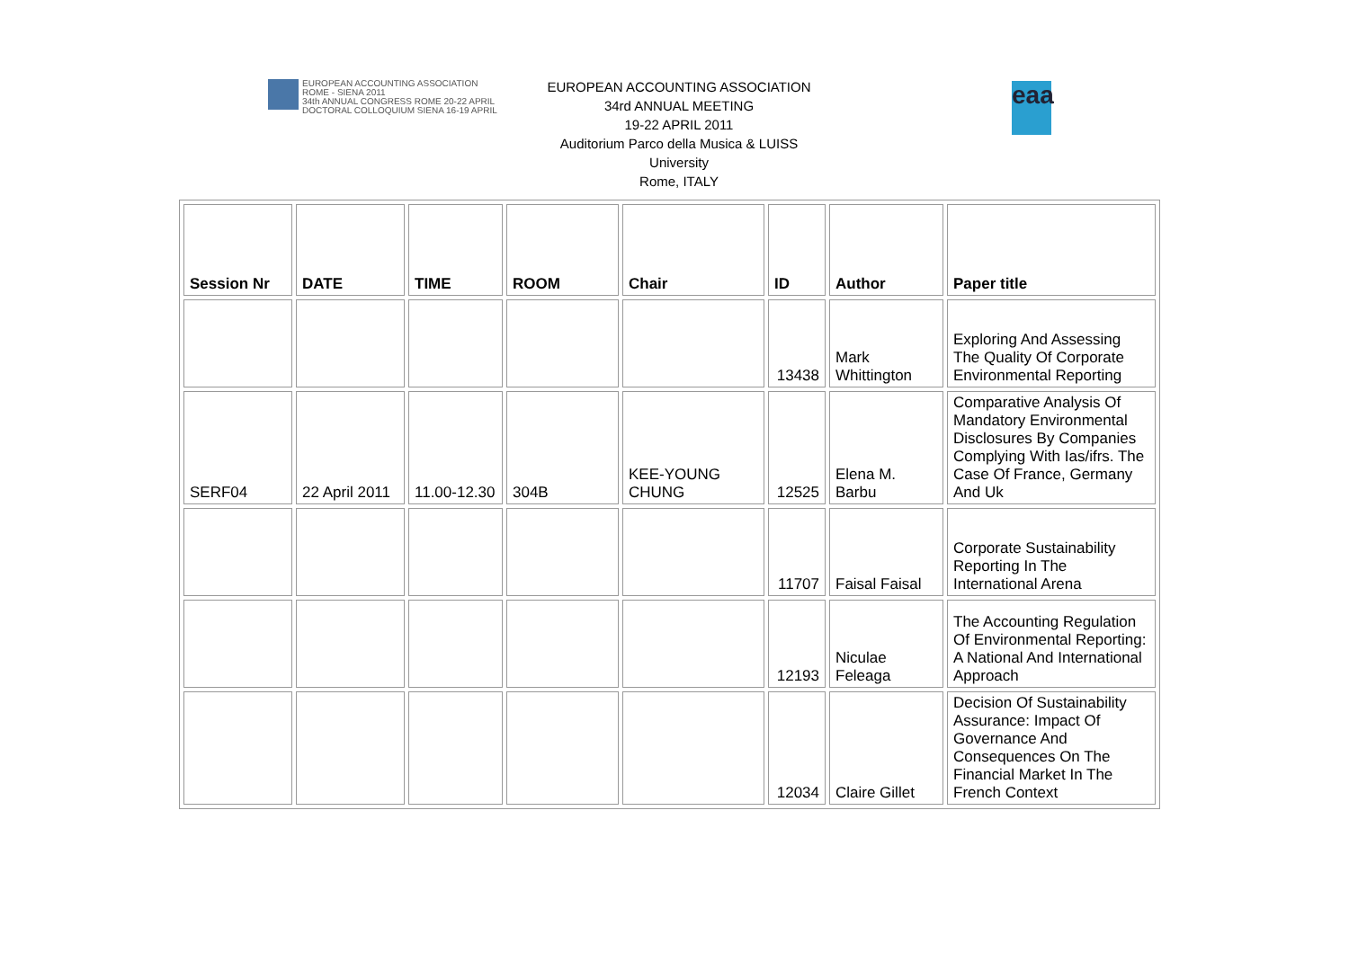EUROPEAN ACCOUNTING ASSOCIATION
ROME - SIENA 2011
34th ANNUAL CONGRESS ROME 20-22 APRIL
DOCTORAL COLLOQUIUM SIENA 16-19 APRIL
EUROPEAN ACCOUNTING ASSOCIATION
34rd ANNUAL MEETING
19-22 APRIL 2011
Auditorium Parco della Musica & LUISS
University
Rome, ITALY
eaa
| Session Nr | DATE | TIME | ROOM | Chair | ID | Author | Paper title |
| --- | --- | --- | --- | --- | --- | --- | --- |
| | | | | | 13438 | Mark Whittington | Exploring And Assessing The Quality Of Corporate Environmental Reporting |
| SERF04 | 22 April 2011 | 11.00-12.30 | 304B | KEE-YOUNG CHUNG | 12525 | Elena M. Barbu | Comparative Analysis Of Mandatory Environmental Disclosures By Companies Complying With Ias/ifrs. The Case Of France, Germany And Uk |
| | | | | | 11707 | Faisal Faisal | Corporate Sustainability Reporting In The International Arena |
| | | | | | 12193 | Niculae Feleaga | The Accounting Regulation Of Environmental Reporting: A National And International Approach |
| | | | | | 12034 | Claire Gillet | Decision Of Sustainability Assurance: Impact Of Governance And Consequences On The Financial Market In The French Context |